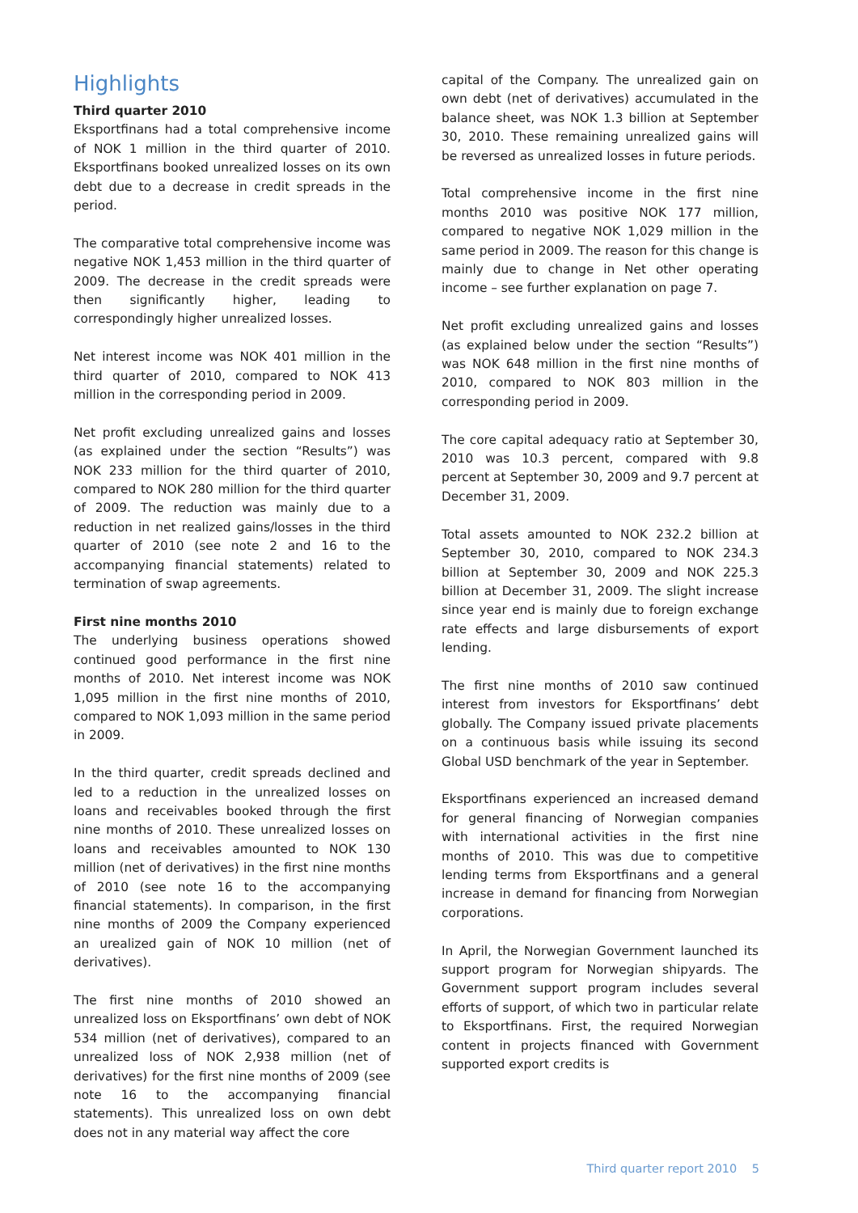Highlights
Third quarter 2010
Eksportfinans had a total comprehensive income of NOK 1 million in the third quarter of 2010. Eksportfinans booked unrealized losses on its own debt due to a decrease in credit spreads in the period.
The comparative total comprehensive income was negative NOK 1,453 million in the third quarter of 2009. The decrease in the credit spreads were then significantly higher, leading to correspondingly higher unrealized losses.
Net interest income was NOK 401 million in the third quarter of 2010, compared to NOK 413 million in the corresponding period in 2009.
Net profit excluding unrealized gains and losses (as explained under the section “Results”) was NOK 233 million for the third quarter of 2010, compared to NOK 280 million for the third quarter of 2009. The reduction was mainly due to a reduction in net realized gains/losses in the third quarter of 2010 (see note 2 and 16 to the accompanying financial statements) related to termination of swap agreements.
First nine months 2010
The underlying business operations showed continued good performance in the first nine months of 2010. Net interest income was NOK 1,095 million in the first nine months of 2010, compared to NOK 1,093 million in the same period in 2009.
In the third quarter, credit spreads declined and led to a reduction in the unrealized losses on loans and receivables booked through the first nine months of 2010. These unrealized losses on loans and receivables amounted to NOK 130 million (net of derivatives) in the first nine months of 2010 (see note 16 to the accompanying financial statements). In comparison, in the first nine months of 2009 the Company experienced an urealized gain of NOK 10 million (net of derivatives).
The first nine months of 2010 showed an unrealized loss on Eksportfinans’ own debt of NOK 534 million (net of derivatives), compared to an unrealized loss of NOK 2,938 million (net of derivatives) for the first nine months of 2009 (see note 16 to the accompanying financial statements). This unrealized loss on own debt does not in any material way affect the core
capital of the Company. The unrealized gain on own debt (net of derivatives) accumulated in the balance sheet, was NOK 1.3 billion at September 30, 2010. These remaining unrealized gains will be reversed as unrealized losses in future periods.
Total comprehensive income in the first nine months 2010 was positive NOK 177 million, compared to negative NOK 1,029 million in the same period in 2009. The reason for this change is mainly due to change in Net other operating income – see further explanation on page 7.
Net profit excluding unrealized gains and losses (as explained below under the section “Results”) was NOK 648 million in the first nine months of 2010, compared to NOK 803 million in the corresponding period in 2009.
The core capital adequacy ratio at September 30, 2010 was 10.3 percent, compared with 9.8 percent at September 30, 2009 and 9.7 percent at December 31, 2009.
Total assets amounted to NOK 232.2 billion at September 30, 2010, compared to NOK 234.3 billion at September 30, 2009 and NOK 225.3 billion at December 31, 2009. The slight increase since year end is mainly due to foreign exchange rate effects and large disbursements of export lending.
The first nine months of 2010 saw continued interest from investors for Eksportfinans’ debt globally. The Company issued private placements on a continuous basis while issuing its second Global USD benchmark of the year in September.
Eksportfinans experienced an increased demand for general financing of Norwegian companies with international activities in the first nine months of 2010. This was due to competitive lending terms from Eksportfinans and a general increase in demand for financing from Norwegian corporations.
In April, the Norwegian Government launched its support program for Norwegian shipyards. The Government support program includes several efforts of support, of which two in particular relate to Eksportfinans. First, the required Norwegian content in projects financed with Government supported export credits is
Third quarter report 2010 5